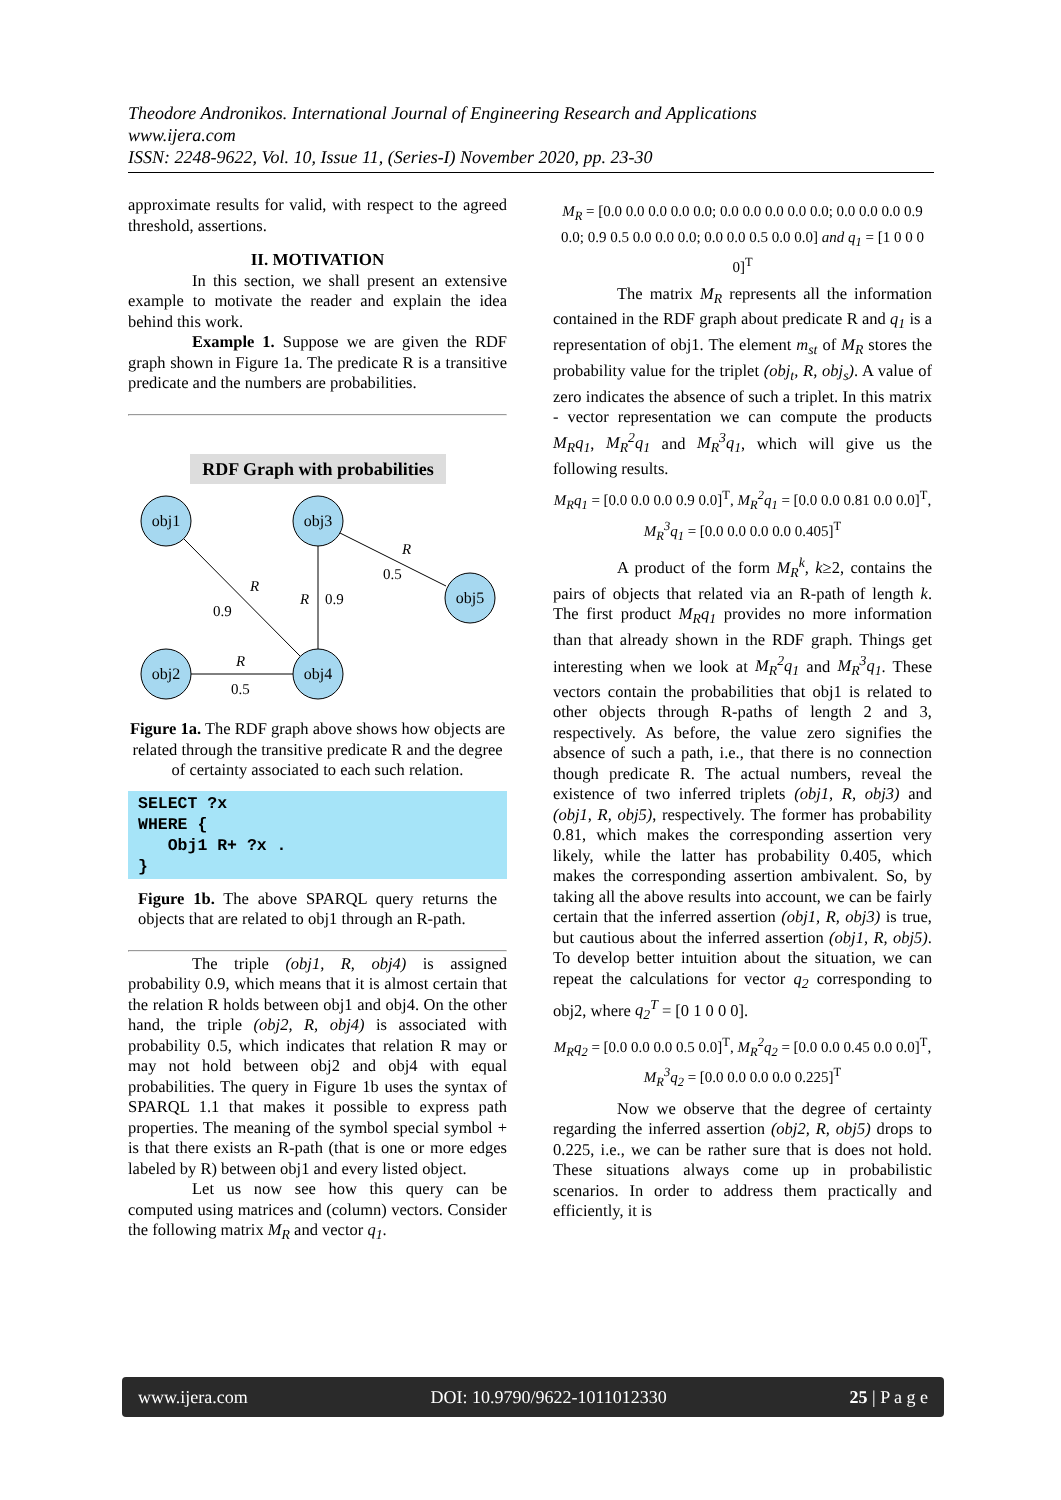Theodore Andronikos. International Journal of Engineering Research and Applications
www.ijera.com
ISSN: 2248-9622, Vol. 10, Issue 11, (Series-I) November 2020, pp. 23-30
approximate results for valid, with respect to the agreed threshold, assertions.
II. MOTIVATION
In this section, we shall present an extensive example to motivate the reader and explain the idea behind this work.
Example 1. Suppose we are given the RDF graph shown in Figure 1a. The predicate R is a transitive predicate and the numbers are probabilities.
RDF Graph with probabilities
obj1
obj3
obj5
obj2
obj4
R
0.9
R
0.9
R
0.5
R
0.5
Figure 1a. The RDF graph above shows how objects are related through the transitive predicate R and the degree of certainty associated to each such relation.
SELECT ?x WHERE { Obj1 R+ ?x . }
Figure 1b. The above SPARQL query returns the objects that are related to obj1 through an R-path.
The triple (obj1, R, obj4) is assigned probability 0.9, which means that it is almost certain that the relation R holds between obj1 and obj4. On the other hand, the triple (obj2, R, obj4) is associated with probability 0.5, which indicates that relation R may or may not hold between obj2 and obj4 with equal probabilities. The query in Figure 1b uses the syntax of SPARQL 1.1 that makes it possible to express path properties. The meaning of the symbol special symbol + is that there exists an R-path (that is one or more edges labeled by R) between obj1 and every listed object.
Let us now see how this query can be computed using matrices and (column) vectors. Consider the following matrix M<sub>R</sub> and vector q<sub>1</sub>.
M<sub>R</sub> = [0.0 0.0 0.0 0.0 0.0; 0.0 0.0 0.0 0.0 0.0; 0.0 0.0 0.0 0.9 0.0; 0.9 0.5 0.0 0.0 0.0; 0.0 0.0 0.5 0.0 0.0] and q<sub>1</sub> = [1 0 0 0 0]<sup>T</sup>
The matrix M<sub>R</sub> represents all the information contained in the RDF graph about predicate R and q<sub>1</sub> is a representation of obj1. The element m<sub>st</sub> of M<sub>R</sub> stores the probability value for the triplet (obj<sub>t</sub>, R, obj<sub>s</sub>). A value of zero indicates the absence of such a triplet. In this matrix - vector representation we can compute the products M<sub>R</sub>q<sub>1</sub>, M<sub>R</sub><sup>2</sup>q<sub>1</sub> and M<sub>R</sub><sup>3</sup>q<sub>1</sub>, which will give us the following results.
M<sub>R</sub>q<sub>1</sub> = [0.0 0.0 0.0 0.9 0.0]<sup>T</sup>, M<sub>R</sub><sup>2</sup>q<sub>1</sub> = [0.0 0.0 0.81 0.0 0.0]<sup>T</sup>, M<sub>R</sub><sup>3</sup>q<sub>1</sub> = [0.0 0.0 0.0 0.0 0.405]<sup>T</sup>
A product of the form M<sub>R</sub><sup>k</sup>, k≥2, contains the pairs of objects that related via an R-path of length k. The first product M<sub>R</sub>q<sub>1</sub> provides no more information than that already shown in the RDF graph. Things get interesting when we look at M<sub>R</sub><sup>2</sup>q<sub>1</sub> and M<sub>R</sub><sup>3</sup>q<sub>1</sub>. These vectors contain the probabilities that obj1 is related to other objects through R-paths of length 2 and 3, respectively. As before, the value zero signifies the absence of such a path, i.e., that there is no connection though predicate R. The actual numbers, reveal the existence of two inferred triplets (obj1, R, obj3) and (obj1, R, obj5), respectively. The former has probability 0.81, which makes the corresponding assertion very likely, while the latter has probability 0.405, which makes the corresponding assertion ambivalent. So, by taking all the above results into account, we can be fairly certain that the inferred assertion (obj1, R, obj3) is true, but cautious about the inferred assertion (obj1, R, obj5). To develop better intuition about the situation, we can repeat the calculations for vector q<sub>2</sub> corresponding to obj2, where q<sub>2</sub><sup>T</sup> = [0 1 0 0 0].
M<sub>R</sub>q<sub>2</sub> = [0.0 0.0 0.0 0.5 0.0]<sup>T</sup>, M<sub>R</sub><sup>2</sup>q<sub>2</sub> = [0.0 0.0 0.45 0.0 0.0]<sup>T</sup>, M<sub>R</sub><sup>3</sup>q<sub>2</sub> = [0.0 0.0 0.0 0.0 0.225]<sup>T</sup>
Now we observe that the degree of certainty regarding the inferred assertion (obj2, R, obj5) drops to 0.225, i.e., we can be rather sure that is does not hold. These situations always come up in probabilistic scenarios. In order to address them practically and efficiently, it is
www.ijera.com DOI: 10.9790/9622-1011012330 25 | P a g e